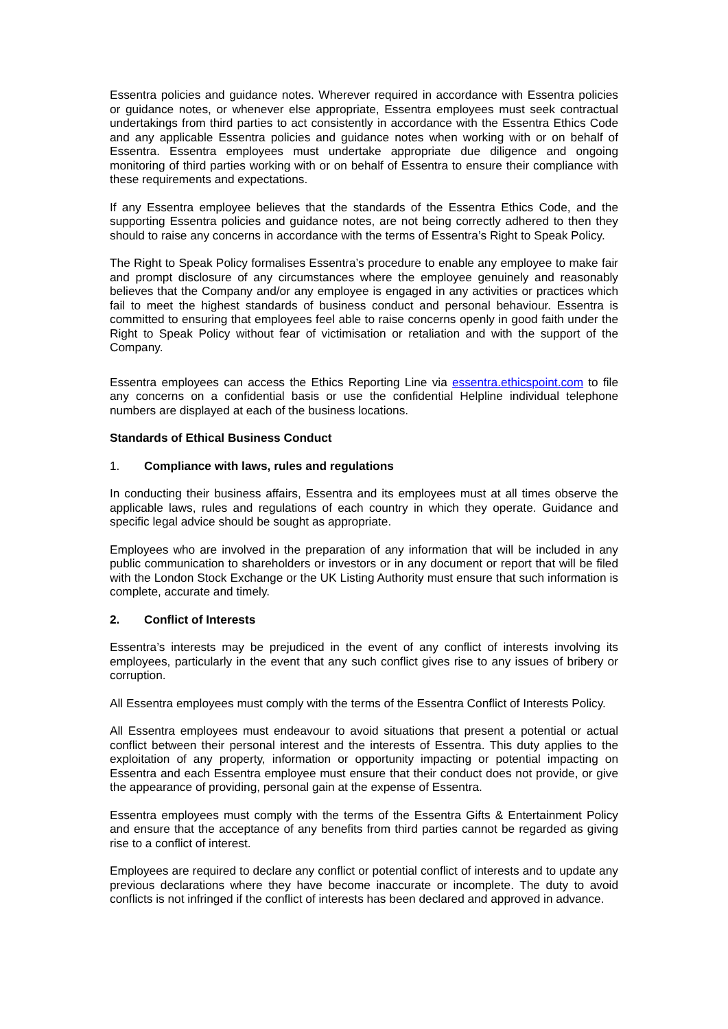Essentra policies and guidance notes. Wherever required in accordance with Essentra policies or guidance notes, or whenever else appropriate, Essentra employees must seek contractual undertakings from third parties to act consistently in accordance with the Essentra Ethics Code and any applicable Essentra policies and guidance notes when working with or on behalf of Essentra. Essentra employees must undertake appropriate due diligence and ongoing monitoring of third parties working with or on behalf of Essentra to ensure their compliance with these requirements and expectations.
If any Essentra employee believes that the standards of the Essentra Ethics Code, and the supporting Essentra policies and guidance notes, are not being correctly adhered to then they should to raise any concerns in accordance with the terms of Essentra’s Right to Speak Policy.
The Right to Speak Policy formalises Essentra’s procedure to enable any employee to make fair and prompt disclosure of any circumstances where the employee genuinely and reasonably believes that the Company and/or any employee is engaged in any activities or practices which fail to meet the highest standards of business conduct and personal behaviour. Essentra is committed to ensuring that employees feel able to raise concerns openly in good faith under the Right to Speak Policy without fear of victimisation or retaliation and with the support of the Company.
Essentra employees can access the Ethics Reporting Line via essentra.ethicspoint.com to file any concerns on a confidential basis or use the confidential Helpline individual telephone numbers are displayed at each of the business locations.
Standards of Ethical Business Conduct
1. Compliance with laws, rules and regulations
In conducting their business affairs, Essentra and its employees must at all times observe the applicable laws, rules and regulations of each country in which they operate. Guidance and specific legal advice should be sought as appropriate.
Employees who are involved in the preparation of any information that will be included in any public communication to shareholders or investors or in any document or report that will be filed with the London Stock Exchange or the UK Listing Authority must ensure that such information is complete, accurate and timely.
2. Conflict of Interests
Essentra’s interests may be prejudiced in the event of any conflict of interests involving its employees, particularly in the event that any such conflict gives rise to any issues of bribery or corruption.
All Essentra employees must comply with the terms of the Essentra Conflict of Interests Policy.
All Essentra employees must endeavour to avoid situations that present a potential or actual conflict between their personal interest and the interests of Essentra. This duty applies to the exploitation of any property, information or opportunity impacting or potential impacting on Essentra and each Essentra employee must ensure that their conduct does not provide, or give the appearance of providing, personal gain at the expense of Essentra.
Essentra employees must comply with the terms of the Essentra Gifts & Entertainment Policy and ensure that the acceptance of any benefits from third parties cannot be regarded as giving rise to a conflict of interest.
Employees are required to declare any conflict or potential conflict of interests and to update any previous declarations where they have become inaccurate or incomplete. The duty to avoid conflicts is not infringed if the conflict of interests has been declared and approved in advance.